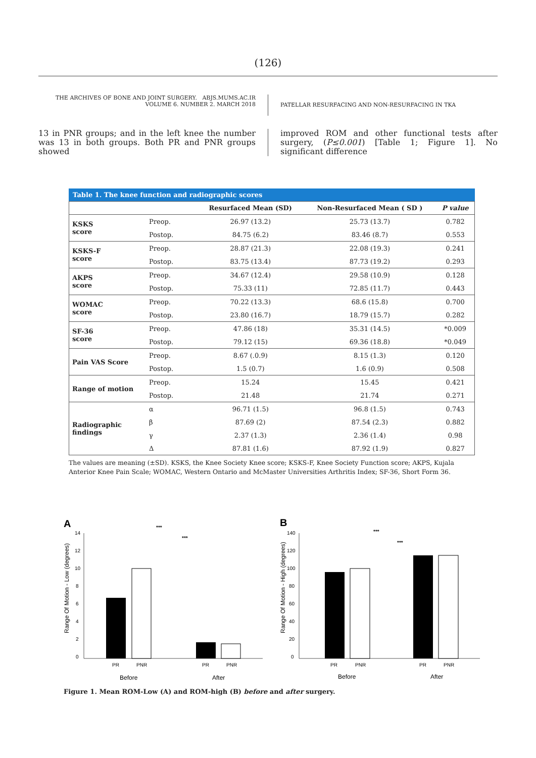(126)
THE ARCHIVES OF BONE AND JOINT SURGERY. ABJS.MUMS.AC.IR
VOLUME 6. NUMBER 2. MARCH 2018
PATELLAR RESURFACING AND NON-RESURFACING IN TKA
13 in PNR groups; and in the left knee the number was 13 in both groups. Both PR and PNR groups showed
improved ROM and other functional tests after surgery, (P≤0.001) [Table 1; Figure 1]. No significant difference
Table 1. The knee function and radiographic scores
| | | Resurfaced Mean (SD) | Non-Resurfaced Mean ( SD ) | P value |
| --- | --- | --- | --- | --- |
| KSKS score | Preop. | 26.97 (13.2) | 25.73 (13.7) | 0.782 |
| | Postop. | 84.75 (6.2) | 83.46 (8.7) | 0.553 |
| KSKS-F score | Preop. | 28.87 (21.3) | 22.08 (19.3) | 0.241 |
| | Postop. | 83.75 (13.4) | 87.73 (19.2) | 0.293 |
| AKPS score | Preop. | 34.67 (12.4) | 29.58 (10.9) | 0.128 |
| | Postop. | 75.33 (11) | 72.85 (11.7) | 0.443 |
| WOMAC score | Preop. | 70.22 (13.3) | 68.6 (15.8) | 0.700 |
| | Postop. | 23.80 (16.7) | 18.79 (15.7) | 0.282 |
| SF-36 score | Preop. | 47.86 (18) | 35.31 (14.5) | *0.009 |
| | Postop. | 79.12 (15) | 69.36 (18.8) | *0.049 |
| Pain VAS Score | Preop. | 8.67 (.0.9) | 8.15 (1.3) | 0.120 |
| | Postop. | 1.5 (0.7) | 1.6 (0.9) | 0.508 |
| Range of motion | Preop. | 15.24 | 15.45 | 0.421 |
| | Postop. | 21.48 | 21.74 | 0.271 |
| Radiographic findings | α | 96.71 (1.5) | 96.8 (1.5) | 0.743 |
| | β | 87.69 (2) | 87.54 (2.3) | 0.882 |
| | γ | 2.37 (1.3) | 2.36 (1.4) | 0.98 |
| | Δ | 87.81 (1.6) | 87.92 (1.9) | 0.827 |
The values are meaning (±SD). KSKS, the Knee Society Knee score; KSKS-F, Knee Society Function score; AKPS, Kujala Anterior Knee Pain Scale; WOMAC, Western Ontario and McMaster Universities Arthritis Index; SF-36, Short Form 36.
A
Range Of Motion - Low (degrees)
0
2
4
6
8
10
12
14
***
***
PR
PNR
PR
PNR
Before
After
B
Range Of Motion - High (degrees)
0
20
40
60
80
100
120
140
***
***
PR
PNR
PR
PNR
Before
After
Figure 1. Mean ROM-Low (A) and ROM-high (B) before and after surgery.